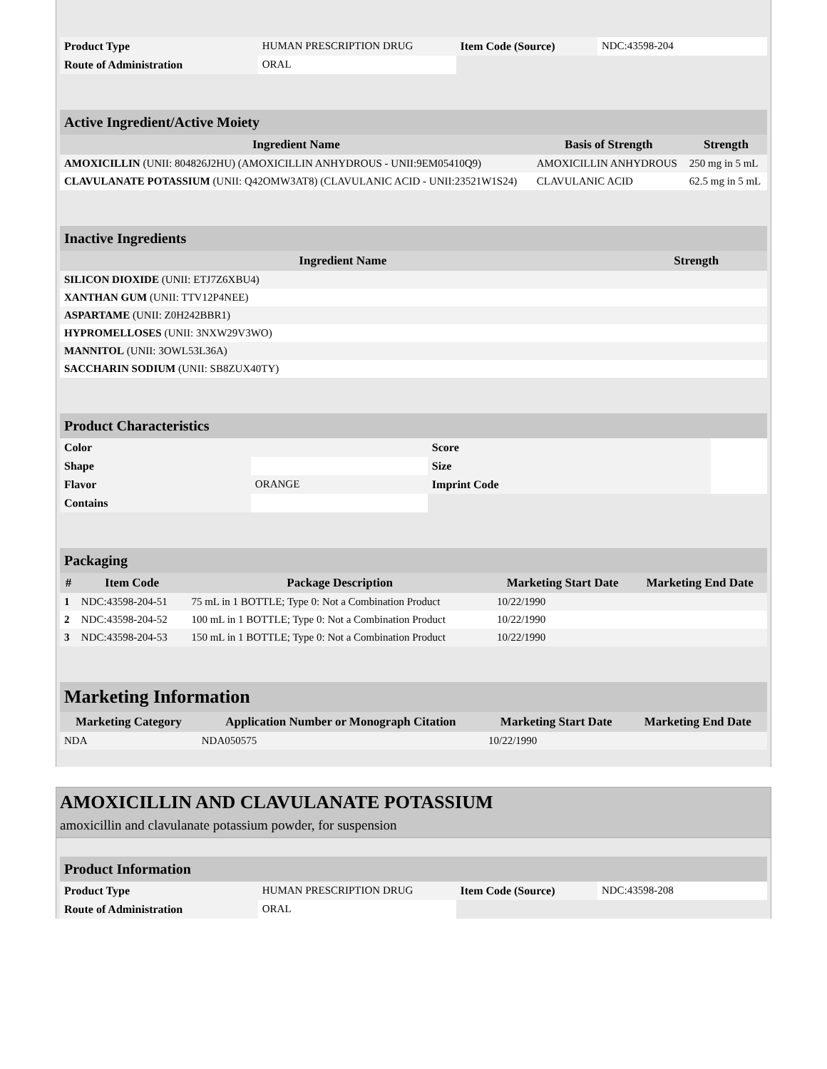| Product Type | HUMAN PRESCRIPTION DRUG | Item Code (Source) | NDC:43598-204 |
| Route of Administration | ORAL | | |
| Active Ingredient/Active Moiety | | |
| Ingredient Name | Basis of Strength | Strength |
| AMOXICILLIN (UNII: 804826J2HU) (AMOXICILLIN ANHYDROUS - UNII:9EM05410Q9) | AMOXICILLIN ANHYDROUS | 250 mg in 5 mL |
| CLAVULANATE POTASSIUM (UNII: Q42OMW3AT8) (CLAVULANIC ACID - UNII:23521W1S24) | CLAVULANIC ACID | 62.5 mg in 5 mL |
| Inactive Ingredients | |
| Ingredient Name | Strength |
| SILICON DIOXIDE (UNII: ETJ7Z6XBU4) | |
| XANTHAN GUM (UNII: TTV12P4NEE) | |
| ASPARTAME (UNII: Z0H242BBR1) | |
| HYPROMELLOSES (UNII: 3NXW29V3WO) | |
| MANNITOL (UNII: 3OWL53L36A) | |
| SACCHARIN SODIUM (UNII: SB8ZUX40TY) | |
| Product Characteristics | | | |
| Color | | Score | |
| Shape | | Size | |
| Flavor | ORANGE | Imprint Code | |
| Contains | | | |
| Packaging | | | | |
| # | Item Code | Package Description | Marketing Start Date | Marketing End Date |
| 1 | NDC:43598-204-51 | 75 mL in 1 BOTTLE; Type 0: Not a Combination Product | 10/22/1990 | |
| 2 | NDC:43598-204-52 | 100 mL in 1 BOTTLE; Type 0: Not a Combination Product | 10/22/1990 | |
| 3 | NDC:43598-204-53 | 150 mL in 1 BOTTLE; Type 0: Not a Combination Product | 10/22/1990 | |
| Marketing Information | | | |
| Marketing Category | Application Number or Monograph Citation | Marketing Start Date | Marketing End Date |
| NDA | NDA050575 | 10/22/1990 | |
AMOXICILLIN AND CLAVULANATE POTASSIUM
amoxicillin and clavulanate potassium powder, for suspension
| Product Information | | | |
| Product Type | HUMAN PRESCRIPTION DRUG | Item Code (Source) | NDC:43598-208 |
| Route of Administration | ORAL | | |